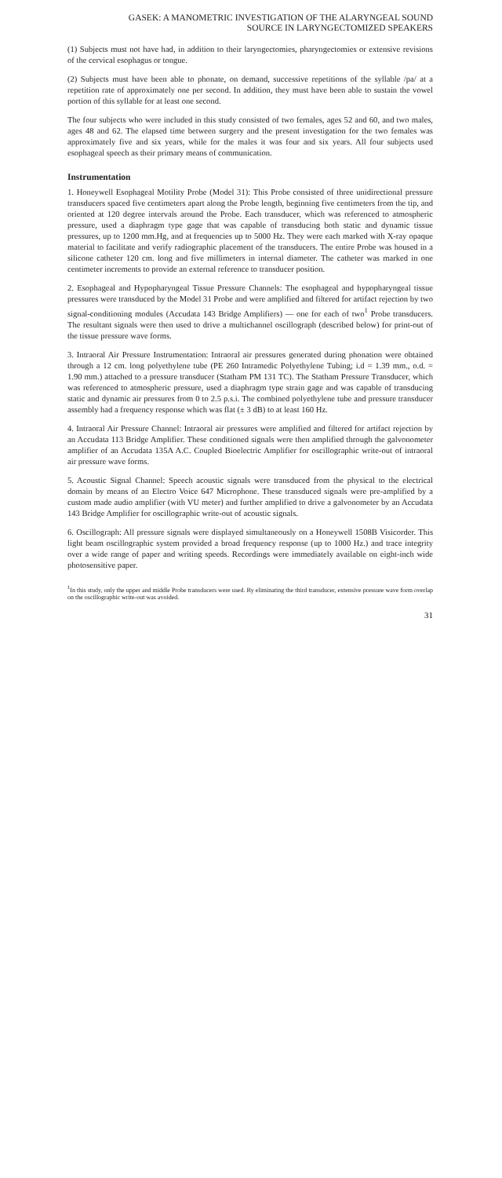GASEK: A MANOMETRIC INVESTIGATION OF THE ALARYNGEAL SOUND
SOURCE IN LARYNGECTOMIZED SPEAKERS
(1) Subjects must not have had, in addition to their laryngectomies, pharyngectomies or extensive revisions of the cervical esophagus or tongue.
(2) Subjects must have been able to phonate, on demand, successive repetitions of the syllable /pa/ at a repetition rate of approximately one per second. In addition, they must have been able to sustain the vowel portion of this syllable for at least one second.
The four subjects who were included in this study consisted of two females, ages 52 and 60, and two males, ages 48 and 62. The elapsed time between surgery and the present investigation for the two females was approximately five and six years, while for the males it was four and six years. All four subjects used esophageal speech as their primary means of communication.
Instrumentation
1. Honeywell Esophageal Motility Probe (Model 31): This Probe consisted of three unidirectional pressure transducers spaced five centimeters apart along the Probe length, beginning five centimeters from the tip, and oriented at 120 degree intervals around the Probe. Each transducer, which was referenced to atmospheric pressure, used a diaphragm type gage that was capable of transducing both static and dynamic tissue pressures, up to 1200 mm.Hg, and at frequencies up to 5000 Hz. They were each marked with X-ray opaque material to facilitate and verify radiographic placement of the transducers. The entire Probe was housed in a silicone catheter 120 cm. long and five millimeters in internal diameter. The catheter was marked in one centimeter increments to provide an external reference to transducer position.
2. Esophageal and Hypopharyngeal Tissue Pressure Channels: The esophageal and hypopharyngeal tissue pressures were transduced by the Model 31 Probe and were amplified and filtered for artifact rejection by two signal-conditioning modules (Accudata 143 Bridge Amplifiers) — one for each of two<sup>1</sup> Probe transducers. The resultant signals were then used to drive a multichannel oscillograph (described below) for print-out of the tissue pressure wave forms.
3. Intraoral Air Pressure Instrumentation: Intraoral air pressures generated during phonation were obtained through a 12 cm. long polyethylene tube (PE 260 Intramedic Polyethylene Tubing; i.d = 1.39 mm., o.d. = 1.90 mm.) attached to a pressure transducer (Statham PM 131 TC). The Statham Pressure Transducer, which was referenced to atmospheric pressure, used a diaphragm type strain gage and was capable of transducing static and dynamic air pressures from 0 to 2.5 p.s.i. The combined polyethylene tube and pressure transducer assembly had a frequency response which was flat (± 3 dB) to at least 160 Hz.
4. Intraoral Air Pressure Channel: Intraoral air pressures were amplified and filtered for artifact rejection by an Accudata 113 Bridge Amplifier. These conditioned signals were then amplified through the galvonometer amplifier of an Accudata 135A A.C. Coupled Bioelectric Amplifier for oscillographic write-out of intraoral air pressure wave forms.
5. Acoustic Signal Channel: Speech acoustic signals were transduced from the physical to the electrical domain by means of an Electro Voice 647 Microphone. These transduced signals were pre-amplified by a custom made audio amplifier (with VU meter) and further amplified to drive a galvonometer by an Accudata 143 Bridge Amplifier for oscillographic write-out of acoustic signals.
6. Oscillograph: All pressure signals were displayed simultaneously on a Honeywell 1508B Visicorder. This light beam oscillographic system provided a broad frequency response (up to 1000 Hz.) and trace integrity over a wide range of paper and writing speeds. Recordings were immediately available on eight-inch wide photosensitive paper.
<sup>1</sup> In this study, only the upper and middle Probe transducers were used. By eliminating the third transducer, extensive pressure wave form overlap on the oscillographic write-out was avoided.
31